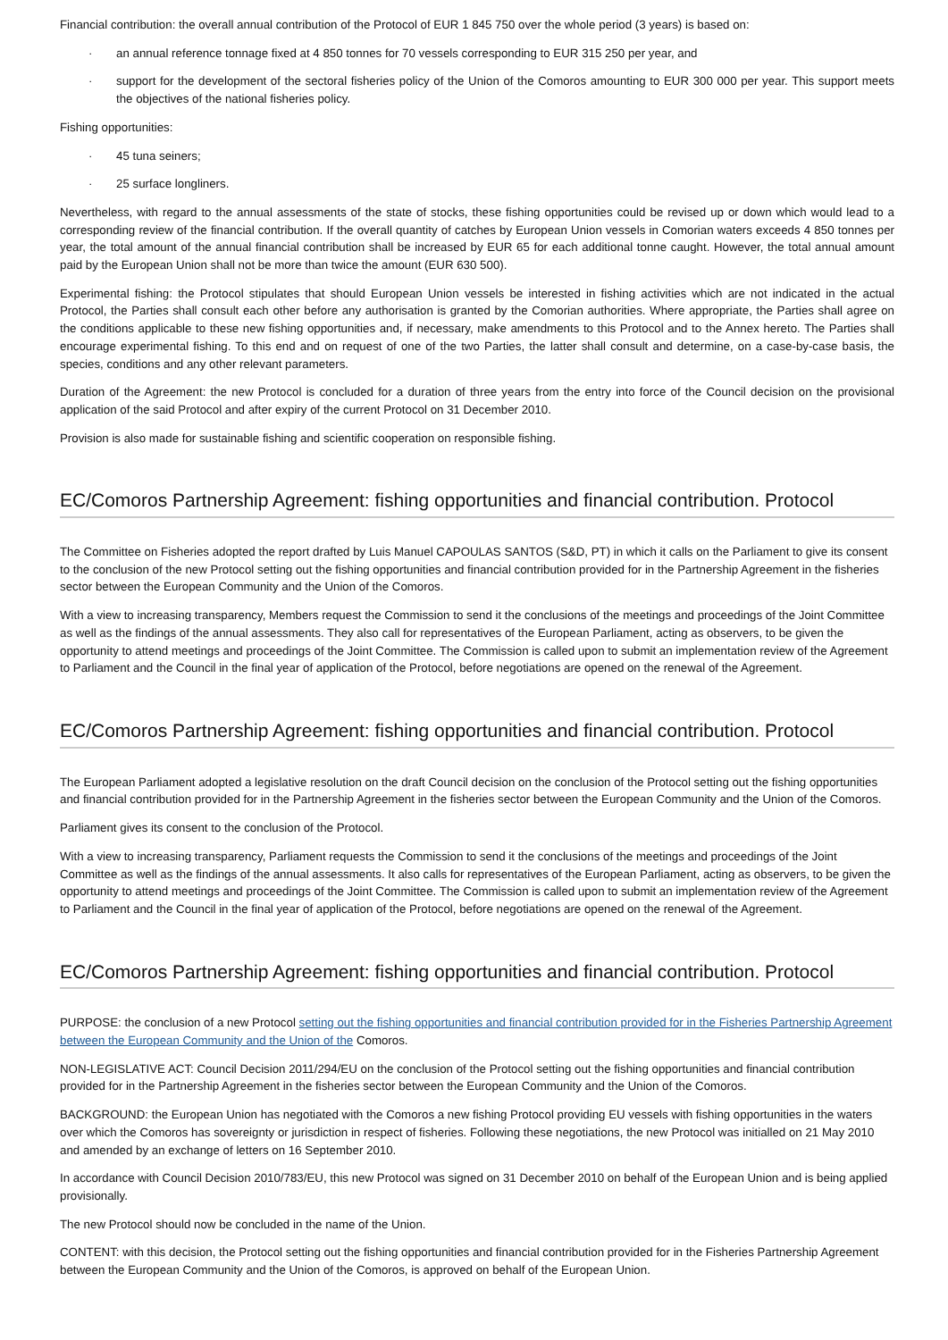Financial contribution: the overall annual contribution of the Protocol of EUR 1 845 750 over the whole period (3 years) is based on:
· an annual reference tonnage fixed at 4 850 tonnes for 70 vessels corresponding to EUR 315 250 per year, and
· support for the development of the sectoral fisheries policy of the Union of the Comoros amounting to EUR 300 000 per year. This support meets the objectives of the national fisheries policy.
Fishing opportunities:
· 45 tuna seiners;
· 25 surface longliners.
Nevertheless, with regard to the annual assessments of the state of stocks, these fishing opportunities could be revised up or down which would lead to a corresponding review of the financial contribution. If the overall quantity of catches by European Union vessels in Comorian waters exceeds 4 850 tonnes per year, the total amount of the annual financial contribution shall be increased by EUR 65 for each additional tonne caught. However, the total annual amount paid by the European Union shall not be more than twice the amount (EUR 630 500).
Experimental fishing: the Protocol stipulates that should European Union vessels be interested in fishing activities which are not indicated in the actual Protocol, the Parties shall consult each other before any authorisation is granted by the Comorian authorities. Where appropriate, the Parties shall agree on the conditions applicable to these new fishing opportunities and, if necessary, make amendments to this Protocol and to the Annex hereto. The Parties shall encourage experimental fishing. To this end and on request of one of the two Parties, the latter shall consult and determine, on a case-by-case basis, the species, conditions and any other relevant parameters.
Duration of the Agreement: the new Protocol is concluded for a duration of three years from the entry into force of the Council decision on the provisional application of the said Protocol and after expiry of the current Protocol on 31 December 2010.
Provision is also made for sustainable fishing and scientific cooperation on responsible fishing.
EC/Comoros Partnership Agreement: fishing opportunities and financial contribution. Protocol
The Committee on Fisheries adopted the report drafted by Luis Manuel CAPOULAS SANTOS (S&D, PT) in which it calls on the Parliament to give its consent to the conclusion of the new Protocol setting out the fishing opportunities and financial contribution provided for in the Partnership Agreement in the fisheries sector between the European Community and the Union of the Comoros.
With a view to increasing transparency, Members request the Commission to send it the conclusions of the meetings and proceedings of the Joint Committee as well as the findings of the annual assessments. They also call for representatives of the European Parliament, acting as observers, to be given the opportunity to attend meetings and proceedings of the Joint Committee. The Commission is called upon to submit an implementation review of the Agreement to Parliament and the Council in the final year of application of the Protocol, before negotiations are opened on the renewal of the Agreement.
EC/Comoros Partnership Agreement: fishing opportunities and financial contribution. Protocol
The European Parliament adopted a legislative resolution on the draft Council decision on the conclusion of the Protocol setting out the fishing opportunities and financial contribution provided for in the Partnership Agreement in the fisheries sector between the European Community and the Union of the Comoros.
Parliament gives its consent to the conclusion of the Protocol.
With a view to increasing transparency, Parliament requests the Commission to send it the conclusions of the meetings and proceedings of the Joint Committee as well as the findings of the annual assessments. It also calls for representatives of the European Parliament, acting as observers, to be given the opportunity to attend meetings and proceedings of the Joint Committee. The Commission is called upon to submit an implementation review of the Agreement to Parliament and the Council in the final year of application of the Protocol, before negotiations are opened on the renewal of the Agreement.
EC/Comoros Partnership Agreement: fishing opportunities and financial contribution. Protocol
PURPOSE: the conclusion of a new Protocol setting out the fishing opportunities and financial contribution provided for in the Fisheries Partnership Agreement between the European Community and the Union of the Comoros.
NON-LEGISLATIVE ACT: Council Decision 2011/294/EU on the conclusion of the Protocol setting out the fishing opportunities and financial contribution provided for in the Partnership Agreement in the fisheries sector between the European Community and the Union of the Comoros.
BACKGROUND: the European Union has negotiated with the Comoros a new fishing Protocol providing EU vessels with fishing opportunities in the waters over which the Comoros has sovereignty or jurisdiction in respect of fisheries. Following these negotiations, the new Protocol was initialled on 21 May 2010 and amended by an exchange of letters on 16 September 2010.
In accordance with Council Decision 2010/783/EU, this new Protocol was signed on 31 December 2010 on behalf of the European Union and is being applied provisionally.
The new Protocol should now be concluded in the name of the Union.
CONTENT: with this decision, the Protocol setting out the fishing opportunities and financial contribution provided for in the Fisheries Partnership Agreement between the European Community and the Union of the Comoros, is approved on behalf of the European Union.